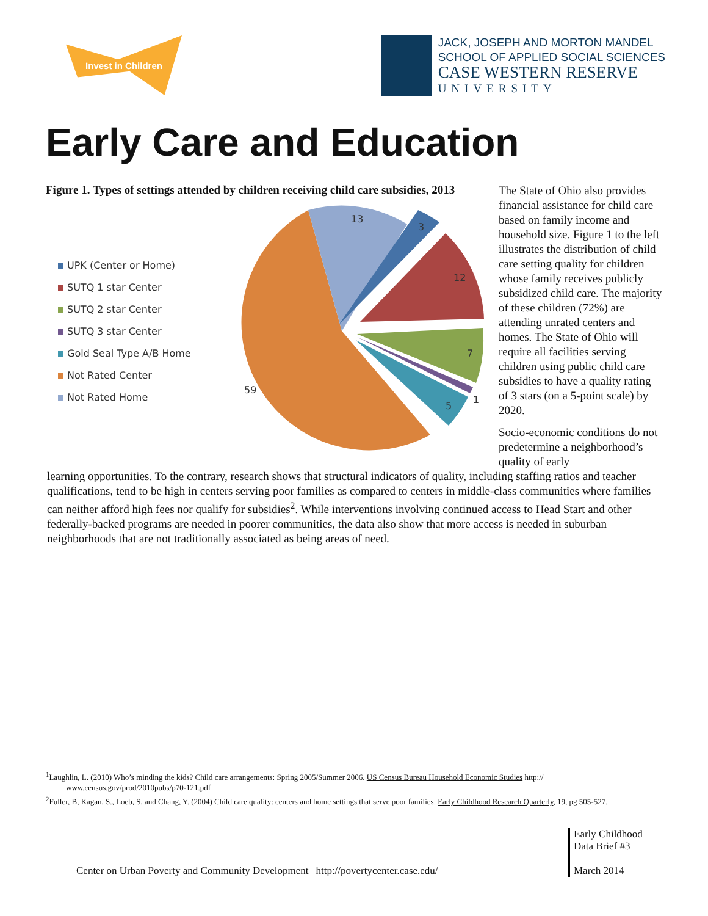Invest in Children
JACK, JOSEPH AND MORTON MANDEL
SCHOOL OF APPLIED SOCIAL SCIENCES
CASE WESTERN RESERVE
UNIVERSITY
Early Care and Education
Figure 1. Types of settings attended by children receiving child care subsidies, 2013
UPK (Center or Home)
SUTQ 1 star Center
SUTQ 2 star Center
SUTQ 3 star Center
Gold Seal Type A/B Home
Not Rated Center
Not Rated Home
13
3
12
7
1
5
59
The State of Ohio also provides financial assistance for child care based on family income and household size. Figure 1 to the left illustrates the distribution of child care setting quality for children whose family receives publicly subsidized child care. The majority of these children (72%) are attending unrated centers and homes. The State of Ohio will require all facilities serving children using public child care subsidies to have a quality rating of 3 stars (on a 5-point scale) by 2020.
Socio-economic conditions do not predetermine a neighborhood’s quality of early
learning opportunities. To the contrary, research shows that structural indicators of quality, including staffing ratios and teacher qualifications, tend to be high in centers serving poor families as compared to centers in middle-class communities where families can neither afford high fees nor qualify for subsidies<sup>2</sup>. While interventions involving continued access to Head Start and other federally-backed programs are needed in poorer communities, the data also show that more access is needed in suburban neighborhoods that are not traditionally associated as being areas of need.
<sup>1</sup> Laughlin, L. (2010) Who’s minding the kids? Child care arrangements: Spring 2005/Summer 2006. US Census Bureau Household Economic Studies http:// www.census.gov/prod/2010pubs/p70-121.pdf
<sup>2</sup> Fuller, B, Kagan, S., Loeb, S, and Chang, Y. (2004) Child care quality: centers and home settings that serve poor families. Early Childhood Research Quarterly, 19, pg 505-527.
Center on Urban Poverty and Community Development ¦ http://povertycenter.case.edu/
Early Childhood
Data Brief #3
March 2014